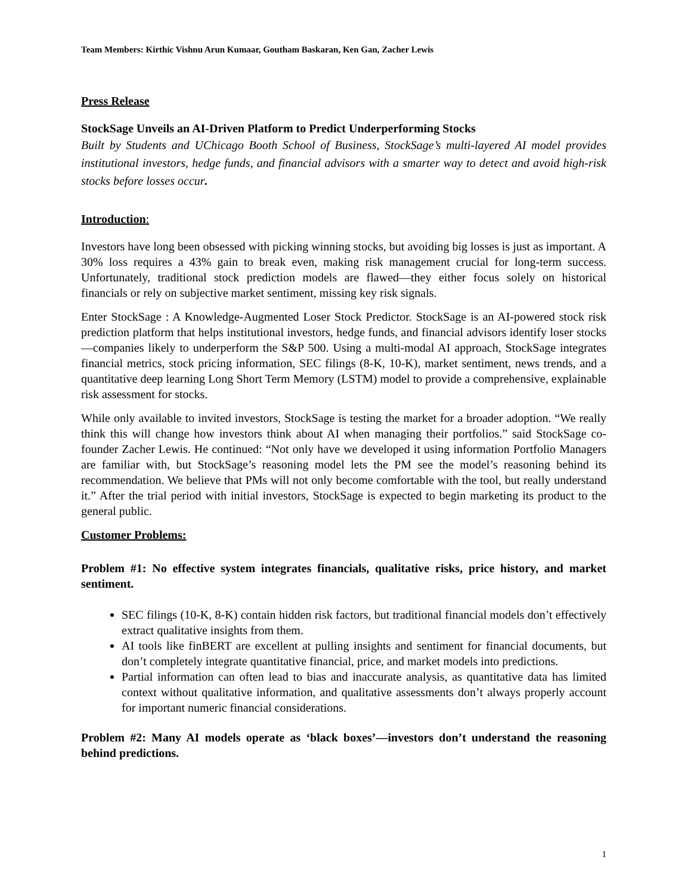Team Members: Kirthic Vishnu Arun Kumaar, Goutham Baskaran, Ken Gan, Zacher Lewis
Press Release
StockSage Unveils an AI-Driven Platform to Predict Underperforming Stocks
Built by Students and UChicago Booth School of Business, StockSage’s multi-layered AI model provides institutional investors, hedge funds, and financial advisors with a smarter way to detect and avoid high-risk stocks before losses occur.
Introduction:
Investors have long been obsessed with picking winning stocks, but avoiding big losses is just as important. A 30% loss requires a 43% gain to break even, making risk management crucial for long-term success. Unfortunately, traditional stock prediction models are flawed—they either focus solely on historical financials or rely on subjective market sentiment, missing key risk signals.
Enter StockSage : A Knowledge-Augmented Loser Stock Predictor. StockSage is an AI-powered stock risk prediction platform that helps institutional investors, hedge funds, and financial advisors identify loser stocks—companies likely to underperform the S&P 500. Using a multi-modal AI approach, StockSage integrates financial metrics, stock pricing information, SEC filings (8-K, 10-K), market sentiment, news trends, and a quantitative deep learning Long Short Term Memory (LSTM) model to provide a comprehensive, explainable risk assessment for stocks.
While only available to invited investors, StockSage is testing the market for a broader adoption. “We really think this will change how investors think about AI when managing their portfolios.” said StockSage co-founder Zacher Lewis. He continued: “Not only have we developed it using information Portfolio Managers are familiar with, but StockSage’s reasoning model lets the PM see the model’s reasoning behind its recommendation. We believe that PMs will not only become comfortable with the tool, but really understand it.” After the trial period with initial investors, StockSage is expected to begin marketing its product to the general public.
Customer Problems:
Problem #1: No effective system integrates financials, qualitative risks, price history, and market sentiment.
SEC filings (10-K, 8-K) contain hidden risk factors, but traditional financial models don’t effectively extract qualitative insights from them.
AI tools like finBERT are excellent at pulling insights and sentiment for financial documents, but don’t completely integrate quantitative financial, price, and market models into predictions.
Partial information can often lead to bias and inaccurate analysis, as quantitative data has limited context without qualitative information, and qualitative assessments don’t always properly account for important numeric financial considerations.
Problem #2: Many AI models operate as ‘black boxes’—investors don’t understand the reasoning behind predictions.
1